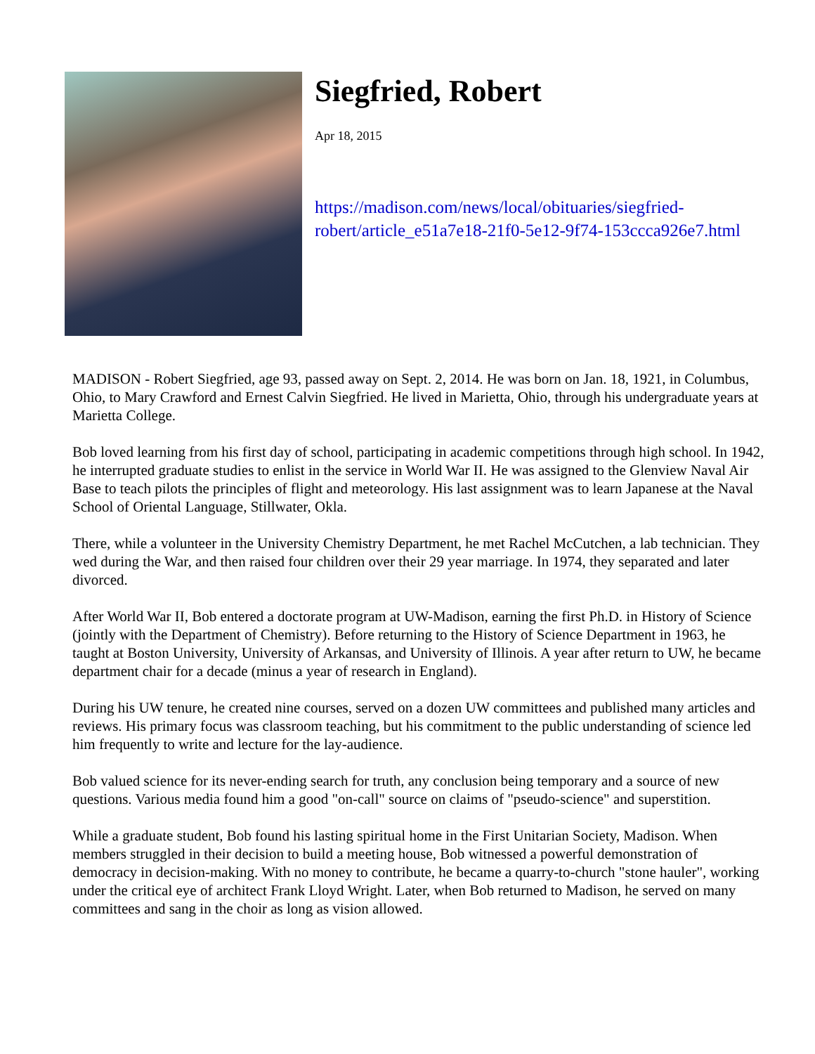Siegfried, Robert
Apr 18, 2015
https://madison.com/news/local/obituaries/siegfried-
robert/article_e51a7e18-21f0-5e12-9f74-153ccca926e7.html
MADISON - Robert Siegfried, age 93, passed away on Sept. 2, 2014. He was born on Jan. 18, 1921, in Columbus, Ohio, to Mary Crawford and Ernest Calvin Siegfried. He lived in Marietta, Ohio, through his undergraduate years at Marietta College.
Bob loved learning from his first day of school, participating in academic competitions through high school. In 1942, he interrupted graduate studies to enlist in the service in World War II. He was assigned to the Glenview Naval Air Base to teach pilots the principles of flight and meteorology. His last assignment was to learn Japanese at the Naval School of Oriental Language, Stillwater, Okla.
There, while a volunteer in the University Chemistry Department, he met Rachel McCutchen, a lab technician. They wed during the War, and then raised four children over their 29 year marriage. In 1974, they separated and later divorced.
After World War II, Bob entered a doctorate program at UW-Madison, earning the first Ph.D. in History of Science (jointly with the Department of Chemistry). Before returning to the History of Science Department in 1963, he taught at Boston University, University of Arkansas, and University of Illinois. A year after return to UW, he became department chair for a decade (minus a year of research in England).
During his UW tenure, he created nine courses, served on a dozen UW committees and published many articles and reviews. His primary focus was classroom teaching, but his commitment to the public understanding of science led him frequently to write and lecture for the lay-audience.
Bob valued science for its never-ending search for truth, any conclusion being temporary and a source of new questions. Various media found him a good "on-call" source on claims of "pseudo-science" and superstition.
While a graduate student, Bob found his lasting spiritual home in the First Unitarian Society, Madison. When members struggled in their decision to build a meeting house, Bob witnessed a powerful demonstration of democracy in decision-making. With no money to contribute, he became a quarry-to-church "stone hauler", working under the critical eye of architect Frank Lloyd Wright. Later, when Bob returned to Madison, he served on many committees and sang in the choir as long as vision allowed.